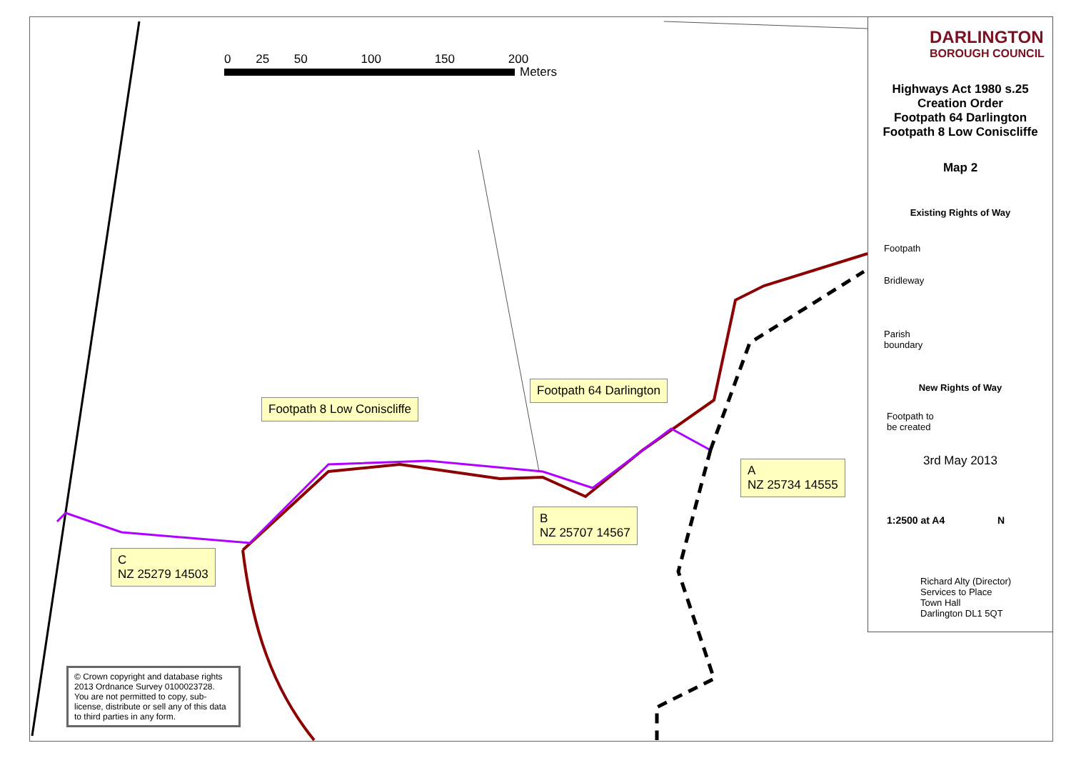0 25 50 100 150 200
Meters
Footpath 8 Low Coniscliffe
Footpath 64 Darlington
A
NZ 25734 14555
B
NZ 25707 14567
C
NZ 25279 14503
© Crown copyright and database rights 2013 Ordnance Survey 0100023728.
You are not permitted to copy, sub-license, distribute or sell any of this data to third parties in any form.
DARLINGTON
BOROUGH COUNCIL
Highways Act 1980 s.25
Creation Order
Footpath 64 Darlington
Footpath 8 Low Coniscliffe
Map 2
Existing Rights of Way
Footpath
Bridleway
Parish
boundary
New Rights of Way
Footpath to
be created
3rd May 2013
1:2500 at A4 N
Richard Alty (Director)
Services to Place
Town Hall
Darlington DL1 5QT